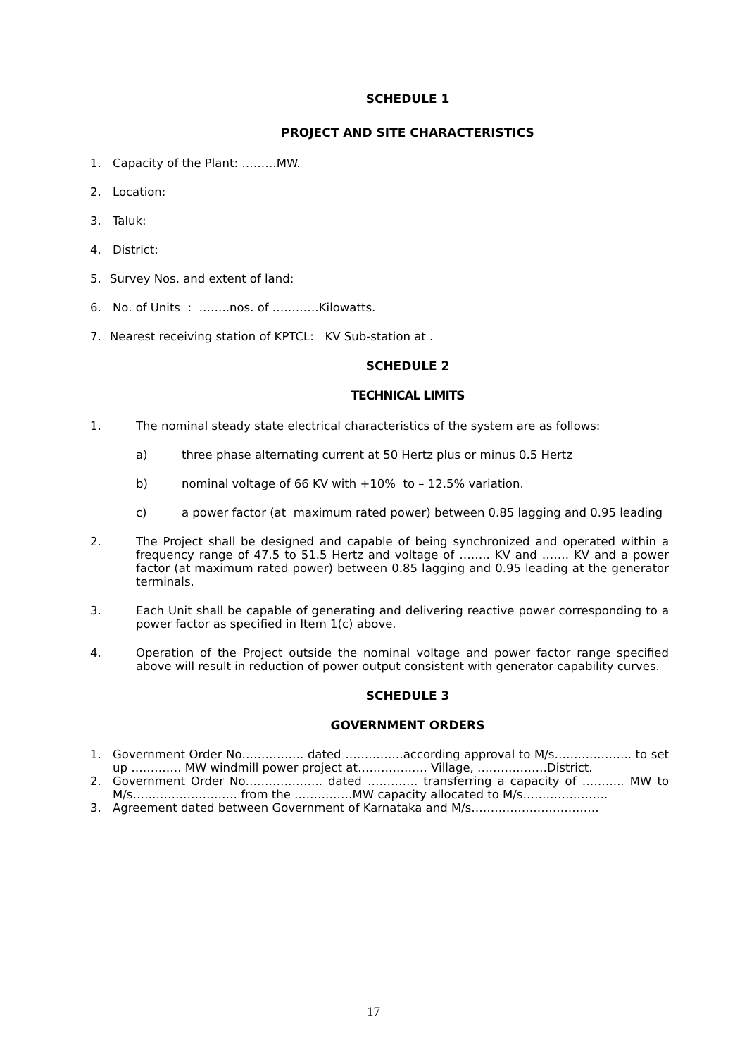SCHEDULE 1
PROJECT AND SITE CHARACTERISTICS
1. Capacity of the Plant: ………MW.
2. Location:
3. Taluk:
4. District:
5. Survey Nos. and extent of land:
6. No. of Units : ……..nos. of …………Kilowatts.
7. Nearest receiving station of KPTCL: KV Sub-station at .
SCHEDULE 2
TECHNICAL LIMITS
1. The nominal steady state electrical characteristics of the system are as follows:
a) three phase alternating current at 50 Hertz plus or minus 0.5 Hertz
b) nominal voltage of 66 KV with +10% to – 12.5% variation.
c) a power factor (at maximum rated power) between 0.85 lagging and 0.95 leading
2. The Project shall be designed and capable of being synchronized and operated within a frequency range of 47.5 to 51.5 Hertz and voltage of …….. KV and ……. KV and a power factor (at maximum rated power) between 0.85 lagging and 0.95 leading at the generator terminals.
3. Each Unit shall be capable of generating and delivering reactive power corresponding to a power factor as specified in Item 1(c) above.
4. Operation of the Project outside the nominal voltage and power factor range specified above will result in reduction of power output consistent with generator capability curves.
SCHEDULE 3
GOVERNMENT ORDERS
1. Government Order No……………. dated ……………according approval to M/s……………….. to set up …………. MW windmill power project at……………… Village, ………………District.
2. Government Order No……………….. dated …………. transferring a capacity of ……….. MW to M/s……………………… from the ……………MW capacity allocated to M/s………………….
3. Agreement dated between Government of Karnataka and M/s……………………………
17